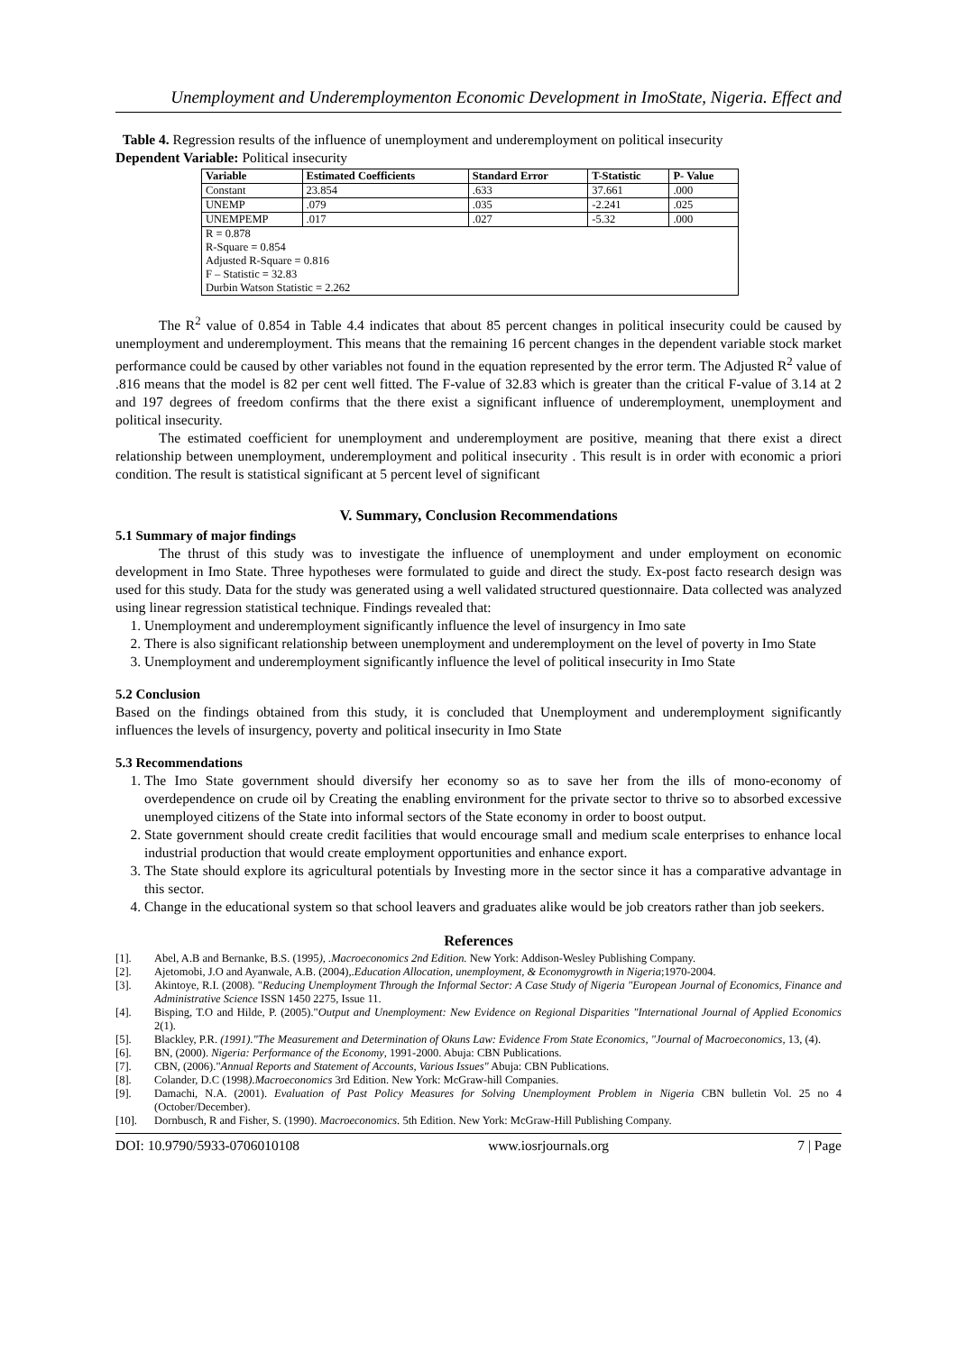Unemployment and Underemploymenton Economic Development in ImoState, Nigeria. Effect and
Table 4. Regression results of the influence of unemployment and underemployment on political insecurity
Dependent Variable: Political insecurity
| Variable | Estimated Coefficients | Standard Error | T-Statistic | P- Value |
| --- | --- | --- | --- | --- |
| Constant | 23.854 | .633 | 37.661 | .000 |
| UNEMP | .079 | .035 | -2.241 | .025 |
| UNEMPEMP | .017 | .027 | -5.32 | .000 |
| R = 0.878 R-Square = 0.854 Adjusted R-Square = 0.816 F – Statistic = 32.83 Durbin Watson Statistic = 2.262 | | | | |
The R<sup>2</sup> value of 0.854 in Table 4.4 indicates that about 85 percent changes in political insecurity could be caused by unemployment and underemployment. This means that the remaining 16 percent changes in the dependent variable stock market performance could be caused by other variables not found in the equation represented by the error term. The Adjusted R<sup>2</sup> value of .816 means that the model is 82 per cent well fitted. The F-value of 32.83 which is greater than the critical F-value of 3.14 at 2 and 197 degrees of freedom confirms that the there exist a significant influence of underemployment, unemployment and political insecurity.
The estimated coefficient for unemployment and underemployment are positive, meaning that there exist a direct relationship between unemployment, underemployment and political insecurity . This result is in order with economic a priori condition. The result is statistical significant at 5 percent level of significant
V. Summary, Conclusion Recommendations
5.1 Summary of major findings
The thrust of this study was to investigate the influence of unemployment and under employment on economic development in Imo State. Three hypotheses were formulated to guide and direct the study. Ex-post facto research design was used for this study. Data for the study was generated using a well validated structured questionnaire. Data collected was analyzed using linear regression statistical technique. Findings revealed that:
1. Unemployment and underemployment significantly influence the level of insurgency in Imo sate
2. There is also significant relationship between unemployment and underemployment on the level of poverty in Imo State
3. Unemployment and underemployment significantly influence the level of political insecurity in Imo State
5.2 Conclusion
Based on the findings obtained from this study, it is concluded that Unemployment and underemployment significantly influences the levels of insurgency, poverty and political insecurity in Imo State
5.3 Recommendations
1. The Imo State government should diversify her economy so as to save her from the ills of mono-economy of overdependence on crude oil by Creating the enabling environment for the private sector to thrive so to absorbed excessive unemployed citizens of the State into informal sectors of the State economy in order to boost output.
2. State government should create credit facilities that would encourage small and medium scale enterprises to enhance local industrial production that would create employment opportunities and enhance export.
3. The State should explore its agricultural potentials by Investing more in the sector since it has a comparative advantage in this sector.
4. Change in the educational system so that school leavers and graduates alike would be job creators rather than job seekers.
References
[1]. Abel, A.B and Bernanke, B.S. (1995), .Macroeconomics 2nd Edition. New York: Addison-Wesley Publishing Company.
[2]. Ajetomobi, J.O and Ayanwale, A.B. (2004),.Education Allocation, unemployment, & Economygrowth in Nigeria;1970-2004.
[3]. Akintoye, R.I. (2008). "Reducing Unemployment Through the Informal Sector: A Case Study of Nigeria "European Journal of Economics, Finance and Administrative Science ISSN 1450 2275, Issue 11.
[4]. Bisping, T.O and Hilde, P. (2005)."Output and Unemployment: New Evidence on Regional Disparities "International Journal of Applied Economics 2(1).
[5]. Blackley, P.R. (1991)."The Measurement and Determination of Okuns Law: Evidence From State Economics, "Journal of Macroeconomics, 13, (4).
[6]. BN, (2000). Nigeria: Performance of the Economy, 1991-2000. Abuja: CBN Publications.
[7]. CBN, (2006)."Annual Reports and Statement of Accounts, Various Issues" Abuja: CBN Publications.
[8]. Colander, D.C (1998).Macroeconomics 3rd Edition. New York: McGraw-hill Companies.
[9]. Damachi, N.A. (2001). Evaluation of Past Policy Measures for Solving Unemployment Problem in Nigeria CBN bulletin Vol. 25 no 4 (October/December).
[10]. Dornbusch, R and Fisher, S. (1990). Macroeconomics. 5th Edition. New York: McGraw-Hill Publishing Company.
DOI: 10.9790/5933-0706010108 www.iosrjournals.org 7 | Page